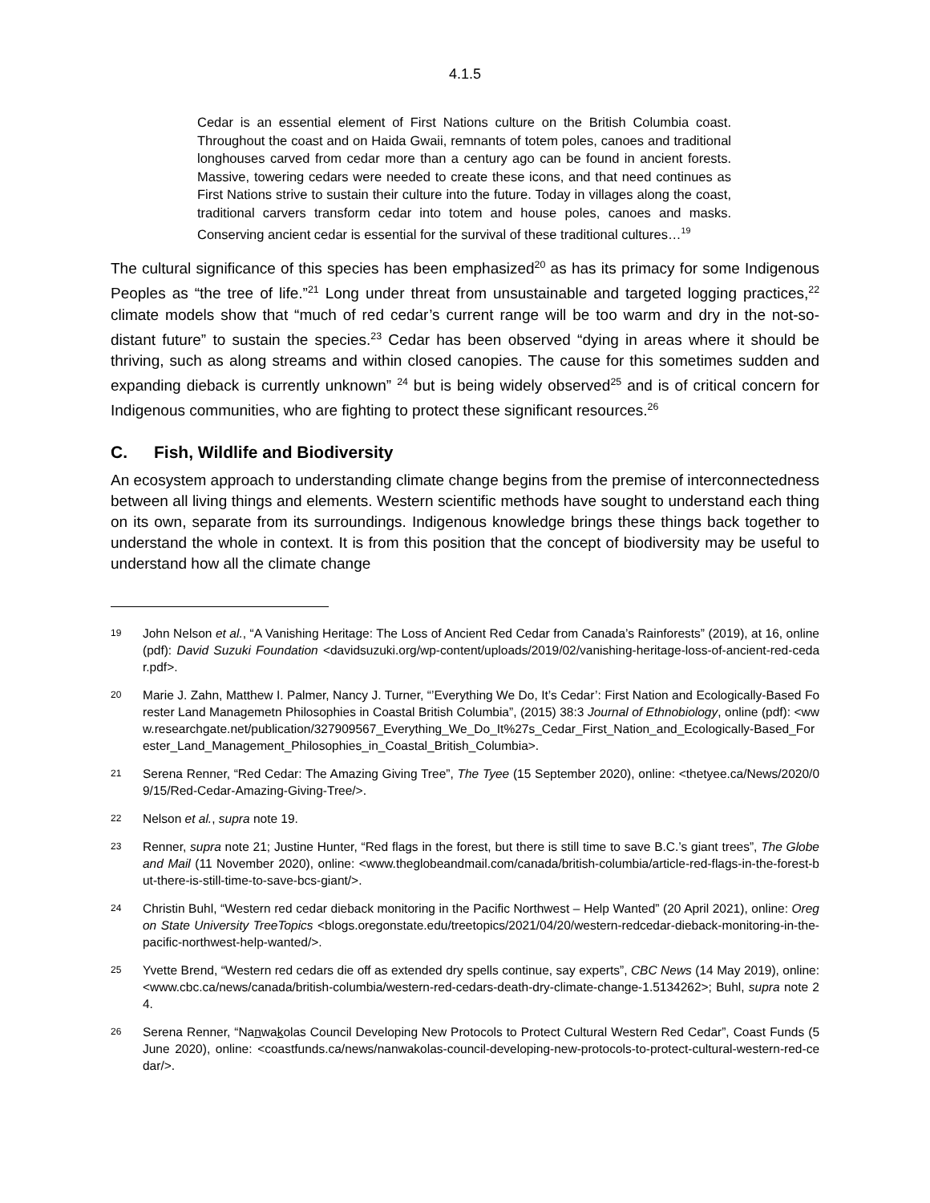4.1.5
Cedar is an essential element of First Nations culture on the British Columbia coast. Throughout the coast and on Haida Gwaii, remnants of totem poles, canoes and traditional longhouses carved from cedar more than a century ago can be found in ancient forests. Massive, towering cedars were needed to create these icons, and that need continues as First Nations strive to sustain their culture into the future. Today in villages along the coast, traditional carvers transform cedar into totem and house poles, canoes and masks. Conserving ancient cedar is essential for the survival of these traditional cultures…<sup>19</sup>
The cultural significance of this species has been emphasized<sup>20</sup> as has its primacy for some Indigenous Peoples as “the tree of life.”<sup>21</sup> Long under threat from unsustainable and targeted logging practices,<sup>22</sup> climate models show that “much of red cedar’s current range will be too warm and dry in the not-so-distant future” to sustain the species.<sup>23</sup> Cedar has been observed “dying in areas where it should be thriving, such as along streams and within closed canopies. The cause for this sometimes sudden and expanding dieback is currently unknown” <sup>24</sup> but is being widely observed<sup>25</sup> and is of critical concern for Indigenous communities, who are fighting to protect these significant resources.<sup>26</sup>
C. Fish, Wildlife and Biodiversity
An ecosystem approach to understanding climate change begins from the premise of interconnectedness between all living things and elements. Western scientific methods have sought to understand each thing on its own, separate from its surroundings. Indigenous knowledge brings these things back together to understand the whole in context. It is from this position that the concept of biodiversity may be useful to understand how all the climate change
19
John Nelson et al., “A Vanishing Heritage: The Loss of Ancient Red Cedar from Canada’s Rainforests” (2019), at 16, online (pdf): David Suzuki Foundation <davidsuzuki.org/wp-content/uploads/2019/02/vanishing-heritage-loss-of-ancient-red-cedar.pdf>.
20
Marie J. Zahn, Matthew I. Palmer, Nancy J. Turner, “’Everything We Do, It’s Cedar’: First Nation and Ecologically-Based Forester Land Managemetn Philosophies in Coastal British Columbia”, (2015) 38:3 Journal of Ethnobiology, online (pdf): <www.researchgate.net/publication/327909567_Everything_We_Do_It%27s_Cedar_First_Nation_and_Ecologically-Based_Forester_Land_Management_Philosophies_in_Coastal_British_Columbia>.
21
Serena Renner, “Red Cedar: The Amazing Giving Tree”, The Tyee (15 September 2020), online: <thetyee.ca/News/2020/09/15/Red-Cedar-Amazing-Giving-Tree/>.
22
Nelson et al., supra note 19.
23
Renner, supra note 21; Justine Hunter, “Red flags in the forest, but there is still time to save B.C.’s giant trees”, The Globe and Mail (11 November 2020), online: <www.theglobeandmail.com/canada/british-columbia/article-red-flags-in-the-forest-but-there-is-still-time-to-save-bcs-giant/>.
24
Christin Buhl, “Western red cedar dieback monitoring in the Pacific Northwest – Help Wanted” (20 April 2021), online: Oregon State University TreeTopics <blogs.oregonstate.edu/treetopics/2021/04/20/western-redcedar-dieback-monitoring-in-the-pacific-northwest-help-wanted/>.
25
Yvette Brend, “Western red cedars die off as extended dry spells continue, say experts”, CBC News (14 May 2019), online: <www.cbc.ca/news/canada/british-columbia/western-red-cedars-death-dry-climate-change-1.5134262>; Buhl, supra note 24.
26
Serena Renner, “Nanwakolas Council Developing New Protocols to Protect Cultural Western Red Cedar”, Coast Funds (5 June 2020), online: <coastfunds.ca/news/nanwakolas-council-developing-new-protocols-to-protect-cultural-western-red-cedar/>.